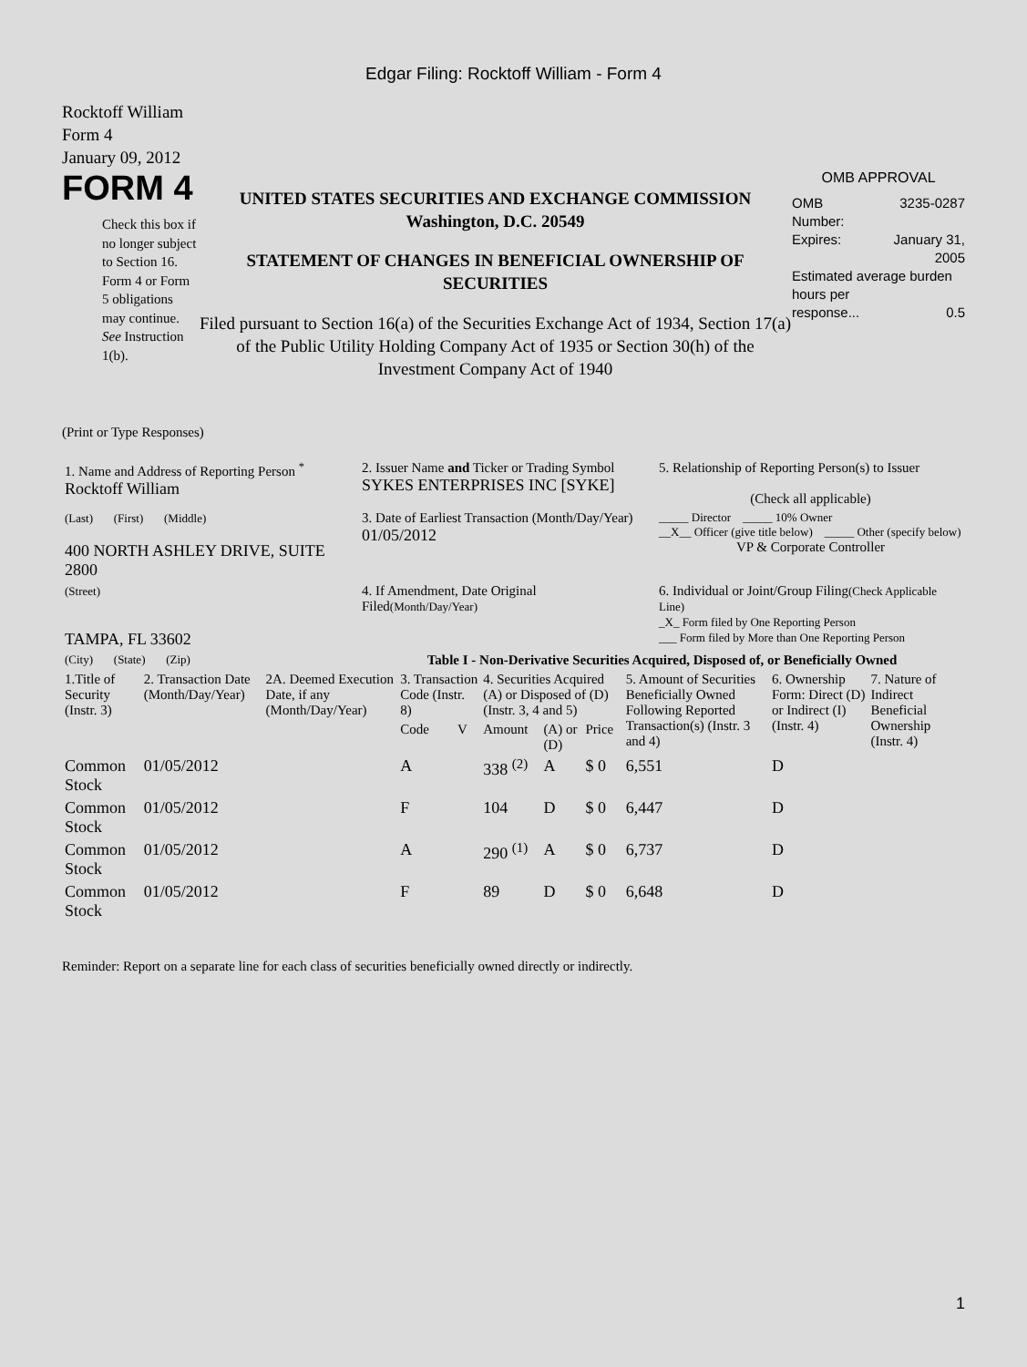Edgar Filing: Rocktoff William - Form 4
Rocktoff William
Form 4
January 09, 2012
FORM 4
Check this box if no longer subject to Section 16. Form 4 or Form 5 obligations may continue. See Instruction 1(b).
UNITED STATES SECURITIES AND EXCHANGE COMMISSION
Washington, D.C. 20549
STATEMENT OF CHANGES IN BENEFICIAL OWNERSHIP OF SECURITIES
Filed pursuant to Section 16(a) of the Securities Exchange Act of 1934, Section 17(a) of the Public Utility Holding Company Act of 1935 or Section 30(h) of the Investment Company Act of 1940
OMB APPROVAL
OMB
Number: 3235-0287
Expires: January 31,
2005
Estimated average burden hours per
response... 0.5
(Print or Type Responses)
| 1. Name and Address of Reporting Person <sup>*</sup> Rocktoff William | 2. Issuer Name and Ticker or Trading Symbol SYKES ENTERPRISES INC [SYKE] | 5. Relationship of Reporting Person(s) to Issuer (Check all applicable) |
| (Last) (First) (Middle) 400 NORTH ASHLEY DRIVE, SUITE 2800 | 3. Date of Earliest Transaction (Month/Day/Year) 01/05/2012 | _____ Director _____ 10% Owner __X__ Officer (give title below) _____ Other (specify below) VP & Corporate Controller |
| (Street) TAMPA, FL 33602 | 4. If Amendment, Date Original Filed (Month/Day/Year) | 6. Individual or Joint/Group Filing (Check Applicable Line) _X_ Form filed by One Reporting Person ___ Form filed by More than One Reporting Person |
| (City) (State) (Zip) | Table I - Non-Derivative Securities Acquired, Disposed of, or Beneficially Owned | |
| 1.Title of Security (Instr. 3) | 2. Transaction Date (Month/Day/Year) | 2A. Deemed Execution Date, if any (Month/Day/Year) | 3. Transaction Code (Instr. 8) | | 4. Securities Acquired (A) or Disposed of (D) (Instr. 3, 4 and 5) | | | 5. Amount of Securities Beneficially Owned Following Reported Transaction(s) (Instr. 3 and 4) | 6. Ownership Form: Direct (D) or Indirect (I) (Instr. 4) | 7. Nature of Indirect Beneficial Ownership (Instr. 4) |
| --- | --- | --- | --- | --- | --- | --- | --- | --- | --- | --- |
| | | | Code | V | Amount | (A) or (D) | Price | | | |
| Common Stock | 01/05/2012 | | A | | 338 <sup>(2)</sup> | A | $ 0 | 6,551 | D | |
| Common Stock | 01/05/2012 | | F | | 104 | D | $ 0 | 6,447 | D | |
| Common Stock | 01/05/2012 | | A | | 290 <sup>(1)</sup> | A | $ 0 | 6,737 | D | |
| Common Stock | 01/05/2012 | | F | | 89 | D | $ 0 | 6,648 | D | |
Reminder: Report on a separate line for each class of securities beneficially owned directly or indirectly.
1